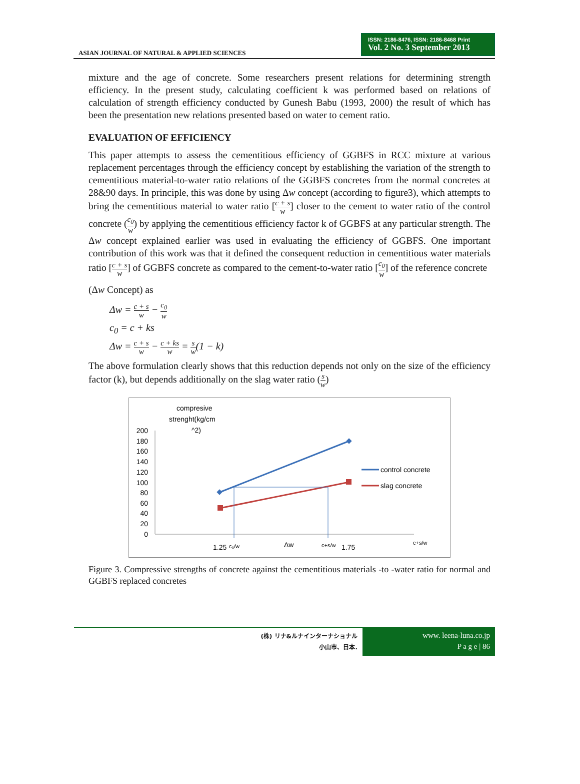ASIAN JOURNAL OF NATURAL & APPLIED SCIENCES
ISSN: 2186-8476, ISSN: 2186-8468 Print
Vol. 2 No. 3 September 2013
mixture and the age of concrete. Some researchers present relations for determining strength efficiency. In the present study, calculating coefficient k was performed based on relations of calculation of strength efficiency conducted by Gunesh Babu (1993, 2000) the result of which has been the presentation new relations presented based on water to cement ratio.
EVALUATION OF EFFICIENCY
This paper attempts to assess the cementitious efficiency of GGBFS in RCC mixture at various replacement percentages through the efficiency concept by establishing the variation of the strength to cementitious material-to-water ratio relations of the GGBFS concretes from the normal concretes at 28&90 days. In principle, this was done by using Δw concept (according to figure3), which attempts to bring the cementitious material to water ratio [c + s w] closer to the cement to water ratio of the control concrete (c<sub>0</sub> w) by applying the cementitious efficiency factor k of GGBFS at any particular strength. The Δw concept explained earlier was used in evaluating the efficiency of GGBFS. One important contribution of this work was that it defined the consequent reduction in cementitious water materials ratio [c + s w] of GGBFS concrete as compared to the cement-to-water ratio [c<sub>0</sub> w] of the reference concrete
(Δw Concept) as
Δw = c + s w − c<sub>0</sub> w
c<sub>0</sub> = c + ks
Δw = c + s w − c + ks w = s w(1 − k)
The above formulation clearly shows that this reduction depends not only on the size of the efficiency factor (k), but depends additionally on the slag water ratio (s w)
compresive
strenght(kg/cm
^2)
200
180
160
140
120
100
80
60
40
20
0
control concrete
slag concrete
1.25
c₀/w
Δw
c+s/w
1.75
c+s/w
Figure 3. Compressive strengths of concrete against the cementitious materials -to -water ratio for normal and GGBFS replaced concretes
(株) リナ&ルナインターナショナル
小山市、日本.
www. leena-luna.co.jp
P a g e | 86